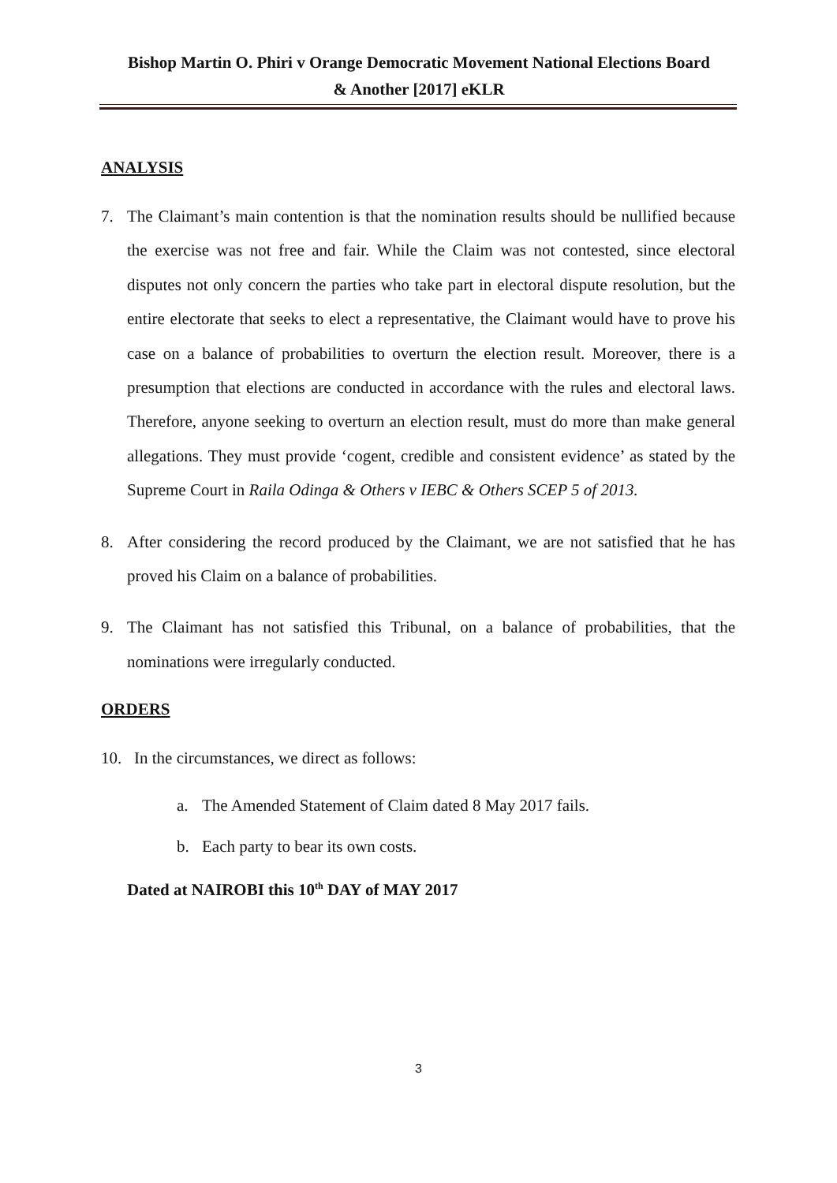Bishop Martin O. Phiri v Orange Democratic Movement National Elections Board
& Another [2017] eKLR
ANALYSIS
7. The Claimant’s main contention is that the nomination results should be nullified because the exercise was not free and fair. While the Claim was not contested, since electoral disputes not only concern the parties who take part in electoral dispute resolution, but the entire electorate that seeks to elect a representative, the Claimant would have to prove his case on a balance of probabilities to overturn the election result. Moreover, there is a presumption that elections are conducted in accordance with the rules and electoral laws. Therefore, anyone seeking to overturn an election result, must do more than make general allegations. They must provide ‘cogent, credible and consistent evidence’ as stated by the Supreme Court in Raila Odinga & Others v IEBC & Others SCEP 5 of 2013.
8. After considering the record produced by the Claimant, we are not satisfied that he has proved his Claim on a balance of probabilities.
9. The Claimant has not satisfied this Tribunal, on a balance of probabilities, that the nominations were irregularly conducted.
ORDERS
10. In the circumstances, we direct as follows:
a. The Amended Statement of Claim dated 8 May 2017 fails.
b. Each party to bear its own costs.
Dated at NAIROBI this 10<sup>th</sup> DAY of MAY 2017
3